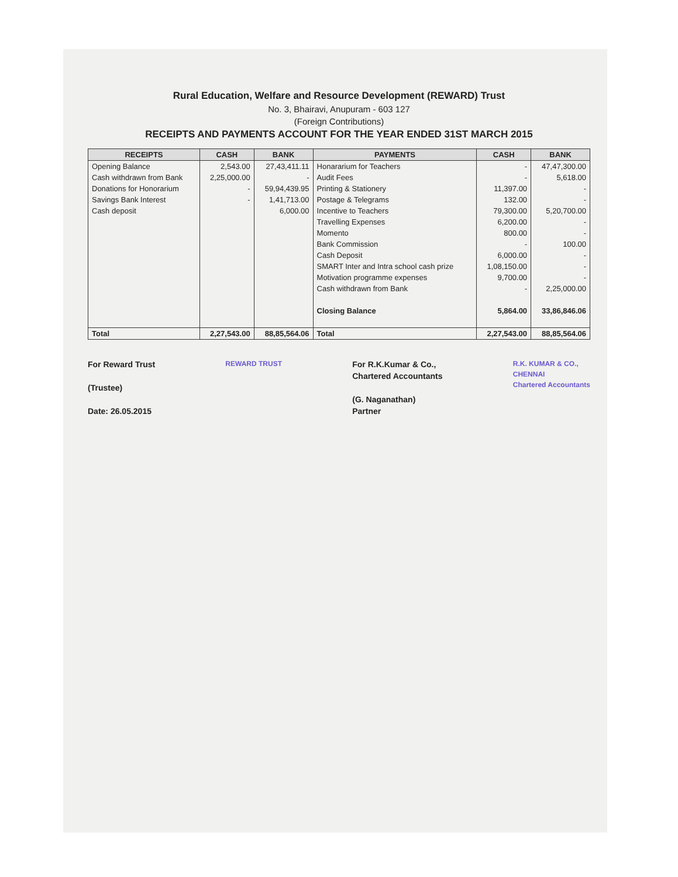Rural Education, Welfare and Resource Development (REWARD) Trust
No. 3, Bhairavi, Anupuram - 603 127
(Foreign Contributions)
RECEIPTS AND PAYMENTS ACCOUNT FOR THE YEAR ENDED 31ST MARCH 2015
| RECEIPTS | CASH | BANK | PAYMENTS | CASH | BANK |
| --- | --- | --- | --- | --- | --- |
| Opening Balance | 2,543.00 | 27,43,411.11 | Honararium for Teachers | - | 47,47,300.00 |
| Cash withdrawn from Bank | 2,25,000.00 | - | Audit Fees | - | 5,618.00 |
| Donations for Honorarium | - | 59,94,439.95 | Printing & Stationery | 11,397.00 | - |
| Savings Bank Interest | - | 1,41,713.00 | Postage & Telegrams | 132.00 | - |
| Cash deposit | | 6,000.00 | Incentive to Teachers | 79,300.00 | 5,20,700.00 |
| | | | Travelling Expenses | 6,200.00 | - |
| | | | Momento | 800.00 | - |
| | | | Bank Commission | - | 100.00 |
| | | | Cash Deposit | 6,000.00 | - |
| | | | SMART Inter and Intra school cash prize | 1,08,150.00 | - |
| | | | Motivation programme expenses | 9,700.00 | - |
| | | | Cash withdrawn from Bank | - | 2,25,000.00 |
| | | | Closing Balance | 5,864.00 | 33,86,846.06 |
| Total | 2,27,543.00 | 88,85,564.06 | Total | 2,27,543.00 | 88,85,564.06 |
For Reward Trust
(Trustee)
Date: 26.05.2015
REWARD TRUST
For R.K.Kumar & Co.,
Chartered Accountants
(G. Naganathan)
Partner
R.K. KUMAR & CO.,
CHENNAI
Chartered Accountants